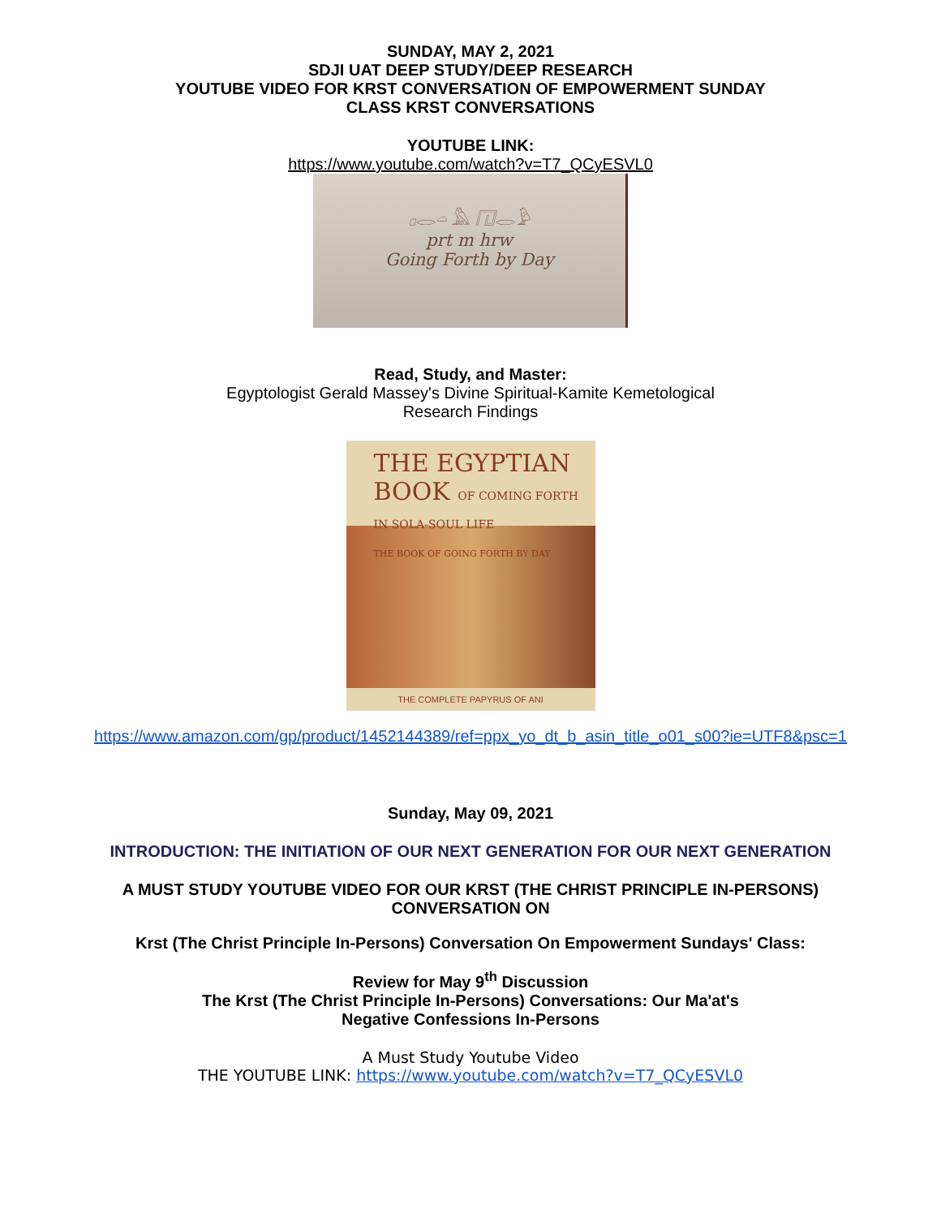SUNDAY, MAY 2, 2021
SDJI UAT DEEP STUDY/DEEP RESEARCH
YOUTUBE VIDEO FOR KRST CONVERSATION OF EMPOWERMENT SUNDAY
CLASS KRST CONVERSATIONS
YOUTUBE LINK:
https://www.youtube.com/watch?v=T7_QCyESVL0
𓊪𓂋𓏏 𓅓 𓉔𓂋𓅱
prt m hrw
Going Forth by Day
Read, Study, and Master:
Egyptologist Gerald Massey's Divine Spiritual-Kamite Kemetological
Research Findings
THE EGYPTIAN
BOOK OF COMING FORTH IN SOLA-SOUL LIFE
THE BOOK OF GOING FORTH BY DAY
THE COMPLETE PAPYRUS OF ANI
https://www.amazon.com/gp/product/1452144389/ref=ppx_yo_dt_b_asin_title_o01_s00?ie=UTF8&psc=1
Sunday, May 09, 2021
INTRODUCTION: THE INITIATION OF OUR NEXT GENERATION FOR OUR NEXT GENERATION
A MUST STUDY YOUTUBE VIDEO FOR OUR KRST (THE CHRIST PRINCIPLE IN-PERSONS)
CONVERSATION ON
Krst (The Christ Principle In-Persons) Conversation On Empowerment Sundays' Class:
Review for May 9<sup>th</sup> Discussion
The Krst (The Christ Principle In-Persons) Conversations: Our Ma'at's
Negative Confessions In-Persons
A Must Study Youtube Video
THE YOUTUBE LINK: https://www.youtube.com/watch?v=T7_QCyESVL0